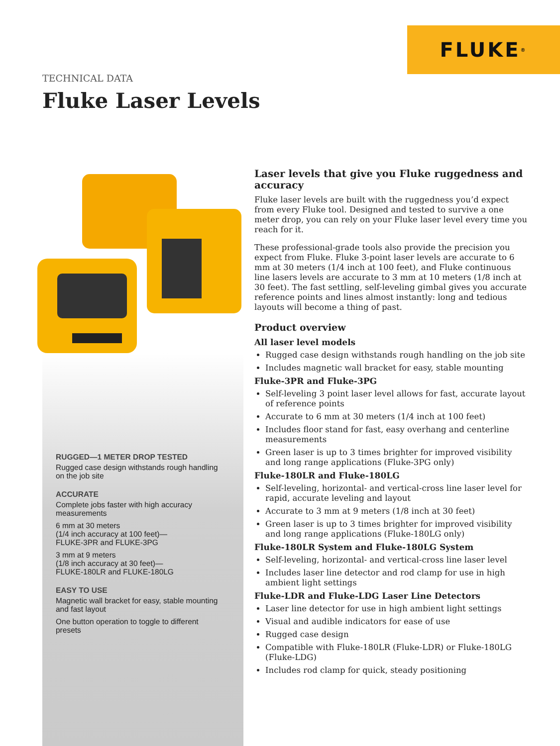FLUKE ®
TECHNICAL DATA
Fluke Laser Levels
RUGGED—1 METER DROP TESTED
Rugged case design withstands rough handling on the job site
ACCURATE
Complete jobs faster with high accuracy measurements
6 mm at 30 meters
(1/4 inch accuracy at 100 feet)—
FLUKE-3PR and FLUKE-3PG
3 mm at 9 meters
(1/8 inch accuracy at 30 feet)—
FLUKE-180LR and FLUKE-180LG
EASY TO USE
Magnetic wall bracket for easy, stable mounting and fast layout
One button operation to toggle to different presets
Laser levels that give you Fluke ruggedness and accuracy
Fluke laser levels are built with the ruggedness you’d expect from every Fluke tool. Designed and tested to survive a one meter drop, you can rely on your Fluke laser level every time you reach for it.
These professional-grade tools also provide the precision you expect from Fluke. Fluke 3-point laser levels are accurate to 6 mm at 30 meters (1/4 inch at 100 feet), and Fluke continuous line lasers levels are accurate to 3 mm at 10 meters (1/8 inch at 30 feet). The fast settling, self-leveling gimbal gives you accurate reference points and lines almost instantly: long and tedious layouts will become a thing of past.
Product overview
All laser level models
Rugged case design withstands rough handling on the job site
Includes magnetic wall bracket for easy, stable mounting
Fluke-3PR and Fluke-3PG
Self-leveling 3 point laser level allows for fast, accurate layout of reference points
Accurate to 6 mm at 30 meters (1/4 inch at 100 feet)
Includes floor stand for fast, easy overhang and centerline measurements
Green laser is up to 3 times brighter for improved visibility and long range applications (Fluke-3PG only)
Fluke-180LR and Fluke-180LG
Self-leveling, horizontal- and vertical-cross line laser level for rapid, accurate leveling and layout
Accurate to 3 mm at 9 meters (1/8 inch at 30 feet)
Green laser is up to 3 times brighter for improved visibility and long range applications (Fluke-180LG only)
Fluke-180LR System and Fluke-180LG System
Self-leveling, horizontal- and vertical-cross line laser level
Includes laser line detector and rod clamp for use in high ambient light settings
Fluke-LDR and Fluke-LDG Laser Line Detectors
Laser line detector for use in high ambient light settings
Visual and audible indicators for ease of use
Rugged case design
Compatible with Fluke-180LR (Fluke-LDR) or Fluke-180LG (Fluke-LDG)
Includes rod clamp for quick, steady positioning